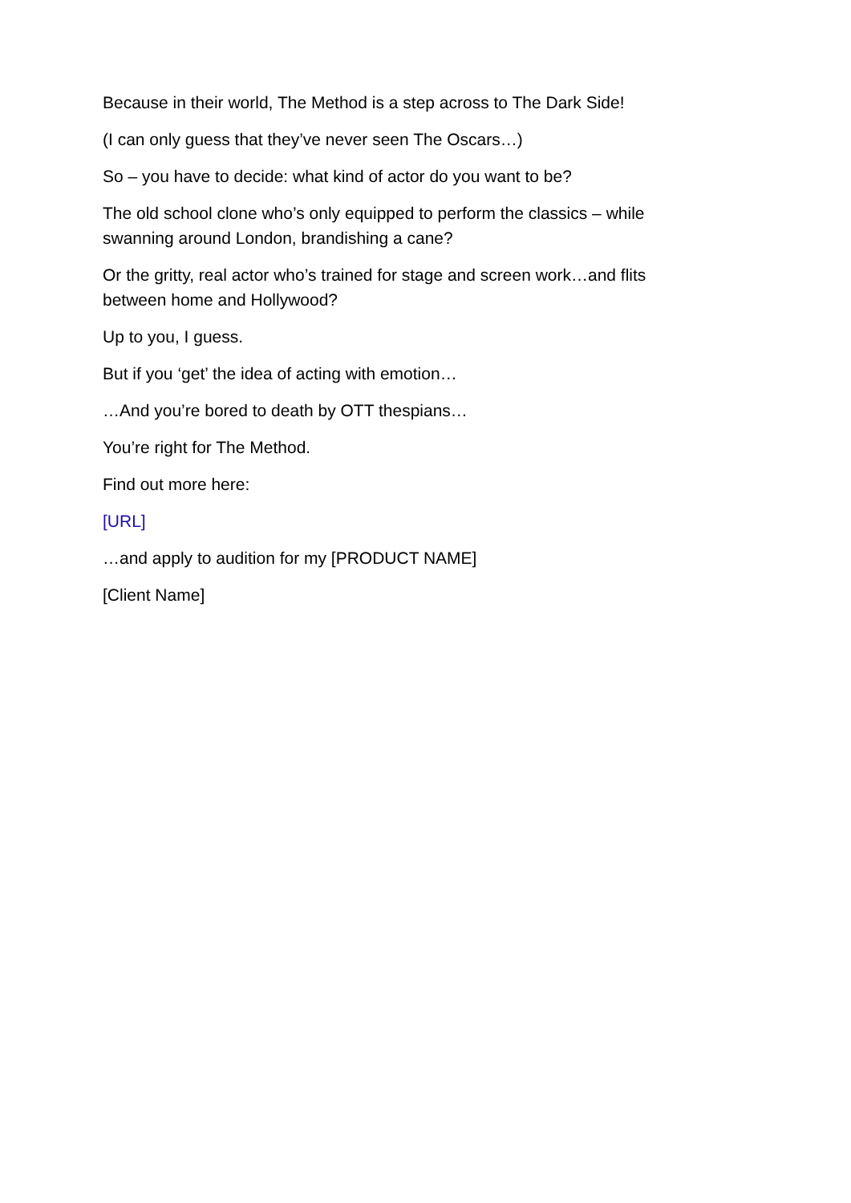Because in their world, The Method is a step across to The Dark Side!
(I can only guess that they’ve never seen The Oscars…)
So – you have to decide: what kind of actor do you want to be?
The old school clone who’s only equipped to perform the classics – while swanning around London, brandishing a cane?
Or the gritty, real actor who’s trained for stage and screen work…and flits between home and Hollywood?
Up to you, I guess.
But if you ‘get’ the idea of acting with emotion…
…And you’re bored to death by OTT thespians…
You’re right for The Method.
Find out more here:
[URL]
…and apply to audition for my [PRODUCT NAME]
[Client Name]